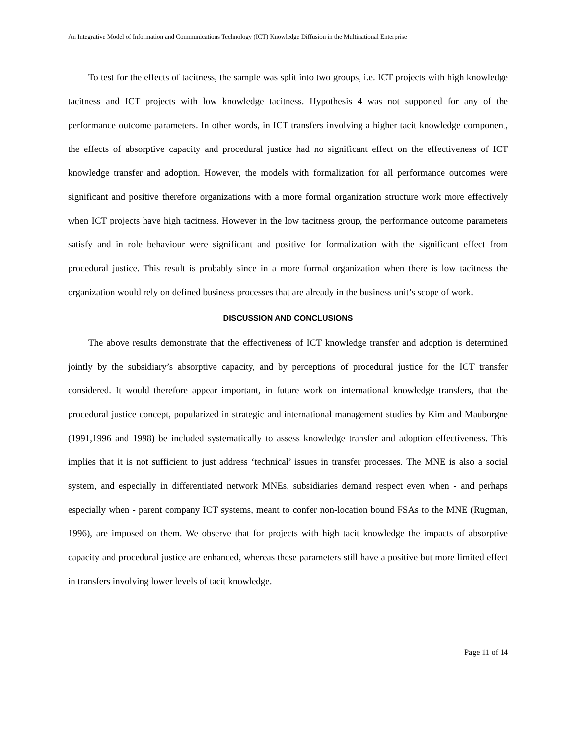An Integrative Model of Information and Communications Technology (ICT) Knowledge Diffusion in the Multinational Enterprise
To test for the effects of tacitness, the sample was split into two groups, i.e. ICT projects with high knowledge tacitness and ICT projects with low knowledge tacitness. Hypothesis 4 was not supported for any of the performance outcome parameters. In other words, in ICT transfers involving a higher tacit knowledge component, the effects of absorptive capacity and procedural justice had no significant effect on the effectiveness of ICT knowledge transfer and adoption. However, the models with formalization for all performance outcomes were significant and positive therefore organizations with a more formal organization structure work more effectively when ICT projects have high tacitness. However in the low tacitness group, the performance outcome parameters satisfy and in role behaviour were significant and positive for formalization with the significant effect from procedural justice. This result is probably since in a more formal organization when there is low tacitness the organization would rely on defined business processes that are already in the business unit’s scope of work.
DISCUSSION AND CONCLUSIONS
The above results demonstrate that the effectiveness of ICT knowledge transfer and adoption is determined jointly by the subsidiary’s absorptive capacity, and by perceptions of procedural justice for the ICT transfer considered. It would therefore appear important, in future work on international knowledge transfers, that the procedural justice concept, popularized in strategic and international management studies by Kim and Mauborgne (1991,1996 and 1998) be included systematically to assess knowledge transfer and adoption effectiveness. This implies that it is not sufficient to just address ‘technical’ issues in transfer processes. The MNE is also a social system, and especially in differentiated network MNEs, subsidiaries demand respect even when - and perhaps especially when - parent company ICT systems, meant to confer non-location bound FSAs to the MNE (Rugman, 1996), are imposed on them. We observe that for projects with high tacit knowledge the impacts of absorptive capacity and procedural justice are enhanced, whereas these parameters still have a positive but more limited effect in transfers involving lower levels of tacit knowledge.
Page 11 of 14